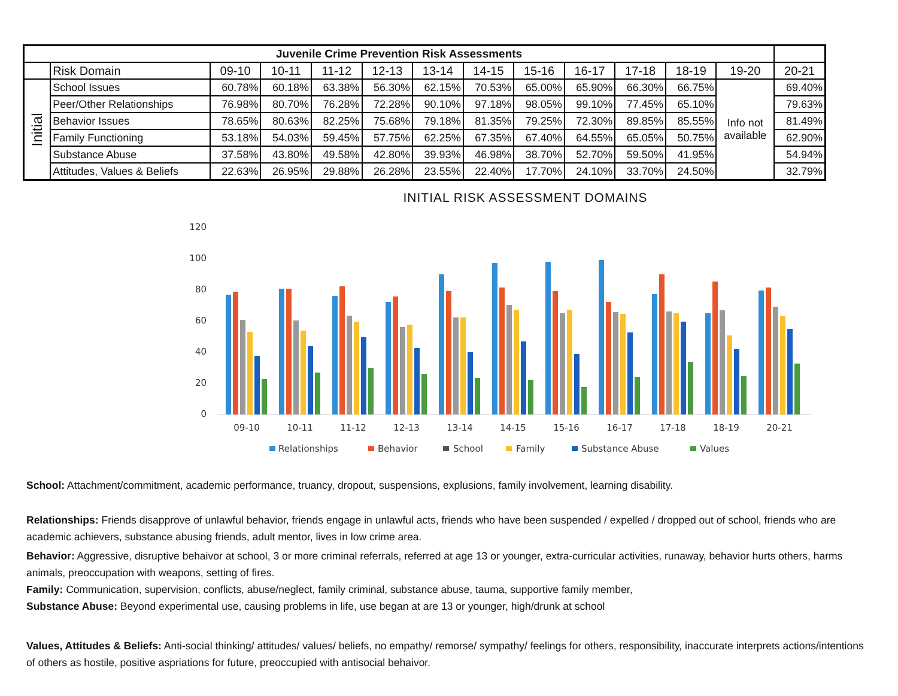| Juvenile Crime Prevention Risk Assessments | | | | | | | | | | | | | |
| | Risk Domain | 09-10 | 10-11 | 11-12 | 12-13 | 13-14 | 14-15 | 15-16 | 16-17 | 17-18 | 18-19 | 19-20 | 20-21 |
| Initial | School Issues | 60.78% | 60.18% | 63.38% | 56.30% | 62.15% | 70.53% | 65.00% | 65.90% | 66.30% | 66.75% | Info not available | 69.40% |
| | Peer/Other Relationships | 76.98% | 80.70% | 76.28% | 72.28% | 90.10% | 97.18% | 98.05% | 99.10% | 77.45% | 65.10% | | 79.63% |
| | Behavior Issues | 78.65% | 80.63% | 82.25% | 75.68% | 79.18% | 81.35% | 79.25% | 72.30% | 89.85% | 85.55% | | 81.49% |
| | Family Functioning | 53.18% | 54.03% | 59.45% | 57.75% | 62.25% | 67.35% | 67.40% | 64.55% | 65.05% | 50.75% | | 62.90% |
| | Substance Abuse | 37.58% | 43.80% | 49.58% | 42.80% | 39.93% | 46.98% | 38.70% | 52.70% | 59.50% | 41.95% | | 54.94% |
| | Attitudes, Values & Beliefs | 22.63% | 26.95% | 29.88% | 26.28% | 23.55% | 22.40% | 17.70% | 24.10% | 33.70% | 24.50% | | 32.79% |
INITIAL RISK ASSESSMENT DOMAINS
120
100
80
60
40
20
0
09-10
10-11
11-12
12-13
13-14
14-15
15-16
16-17
17-18
18-19
20-21
Relationships
Behavior
School
Family
Substance Abuse
Values
School: Attachment/commitment, academic performance, truancy, dropout, suspensions, explusions, family involvement, learning disability.
Relationships: Friends disapprove of unlawful behavior, friends engage in unlawful acts, friends who have been suspended / expelled / dropped out of school, friends who are academic achievers, substance abusing friends, adult mentor, lives in low crime area.
Behavior: Aggressive, disruptive behaivor at school, 3 or more criminal referrals, referred at age 13 or younger, extra-curricular activities, runaway, behavior hurts others, harms animals, preoccupation with weapons, setting of fires.
Family: Communication, supervision, conflicts, abuse/neglect, family criminal, substance abuse, tauma, supportive family member,
Substance Abuse: Beyond experimental use, causing problems in life, use began at are 13 or younger, high/drunk at school
Values, Attitudes & Beliefs: Anti-social thinking/ attitudes/ values/ beliefs, no empathy/ remorse/ sympathy/ feelings for others, responsibility, inaccurate interprets actions/intentions of others as hostile, positive aspriations for future, preoccupied with antisocial behaivor.